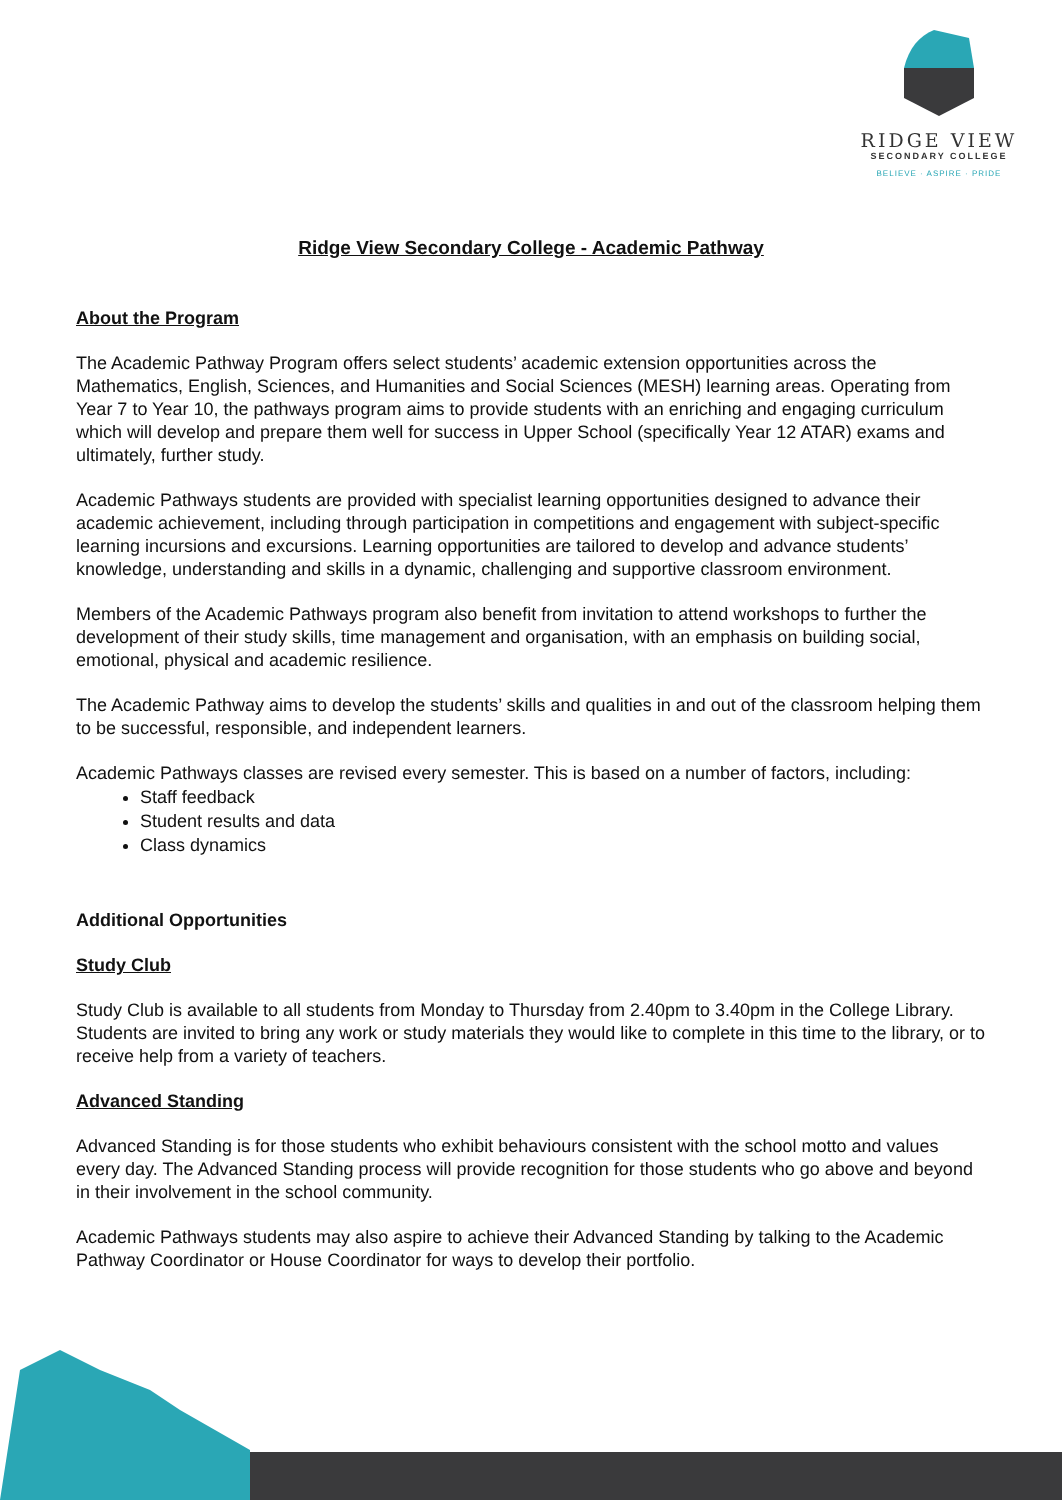RIDGE VIEW
SECONDARY COLLEGE
BELIEVE · ASPIRE · PRIDE
Ridge View Secondary College - Academic Pathway
About the Program
The Academic Pathway Program offers select students’ academic extension opportunities across the Mathematics, English, Sciences, and Humanities and Social Sciences (MESH) learning areas. Operating from Year 7 to Year 10, the pathways program aims to provide students with an enriching and engaging curriculum which will develop and prepare them well for success in Upper School (specifically Year 12 ATAR) exams and ultimately, further study.
Academic Pathways students are provided with specialist learning opportunities designed to advance their academic achievement, including through participation in competitions and engagement with subject-specific learning incursions and excursions. Learning opportunities are tailored to develop and advance students’ knowledge, understanding and skills in a dynamic, challenging and supportive classroom environment.
Members of the Academic Pathways program also benefit from invitation to attend workshops to further the development of their study skills, time management and organisation, with an emphasis on building social, emotional, physical and academic resilience.
The Academic Pathway aims to develop the students’ skills and qualities in and out of the classroom helping them to be successful, responsible, and independent learners.
Academic Pathways classes are revised every semester. This is based on a number of factors, including:
Staff feedback
Student results and data
Class dynamics
Additional Opportunities
Study Club
Study Club is available to all students from Monday to Thursday from 2.40pm to 3.40pm in the College Library. Students are invited to bring any work or study materials they would like to complete in this time to the library, or to receive help from a variety of teachers.
Advanced Standing
Advanced Standing is for those students who exhibit behaviours consistent with the school motto and values every day. The Advanced Standing process will provide recognition for those students who go above and beyond in their involvement in the school community.
Academic Pathways students may also aspire to achieve their Advanced Standing by talking to the Academic Pathway Coordinator or House Coordinator for ways to develop their portfolio.